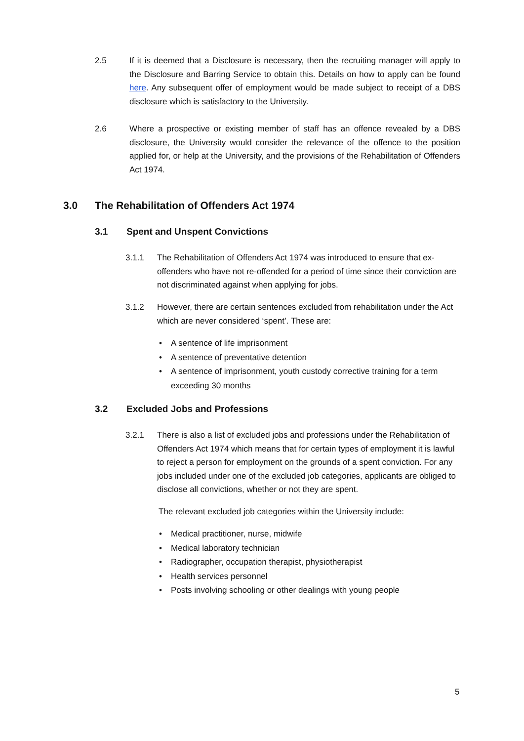2.5 If it is deemed that a Disclosure is necessary, then the recruiting manager will apply to the Disclosure and Barring Service to obtain this. Details on how to apply can be found here. Any subsequent offer of employment would be made subject to receipt of a DBS disclosure which is satisfactory to the University.
2.6 Where a prospective or existing member of staff has an offence revealed by a DBS disclosure, the University would consider the relevance of the offence to the position applied for, or help at the University, and the provisions of the Rehabilitation of Offenders Act 1974.
3.0 The Rehabilitation of Offenders Act 1974
3.1 Spent and Unspent Convictions
3.1.1 The Rehabilitation of Offenders Act 1974 was introduced to ensure that ex-offenders who have not re-offended for a period of time since their conviction are not discriminated against when applying for jobs.
3.1.2 However, there are certain sentences excluded from rehabilitation under the Act which are never considered ‘spent’. These are:
• A sentence of life imprisonment
• A sentence of preventative detention
• A sentence of imprisonment, youth custody corrective training for a term exceeding 30 months
3.2 Excluded Jobs and Professions
3.2.1 There is also a list of excluded jobs and professions under the Rehabilitation of Offenders Act 1974 which means that for certain types of employment it is lawful to reject a person for employment on the grounds of a spent conviction. For any jobs included under one of the excluded job categories, applicants are obliged to disclose all convictions, whether or not they are spent.
The relevant excluded job categories within the University include:
• Medical practitioner, nurse, midwife
• Medical laboratory technician
• Radiographer, occupation therapist, physiotherapist
• Health services personnel
• Posts involving schooling or other dealings with young people
5